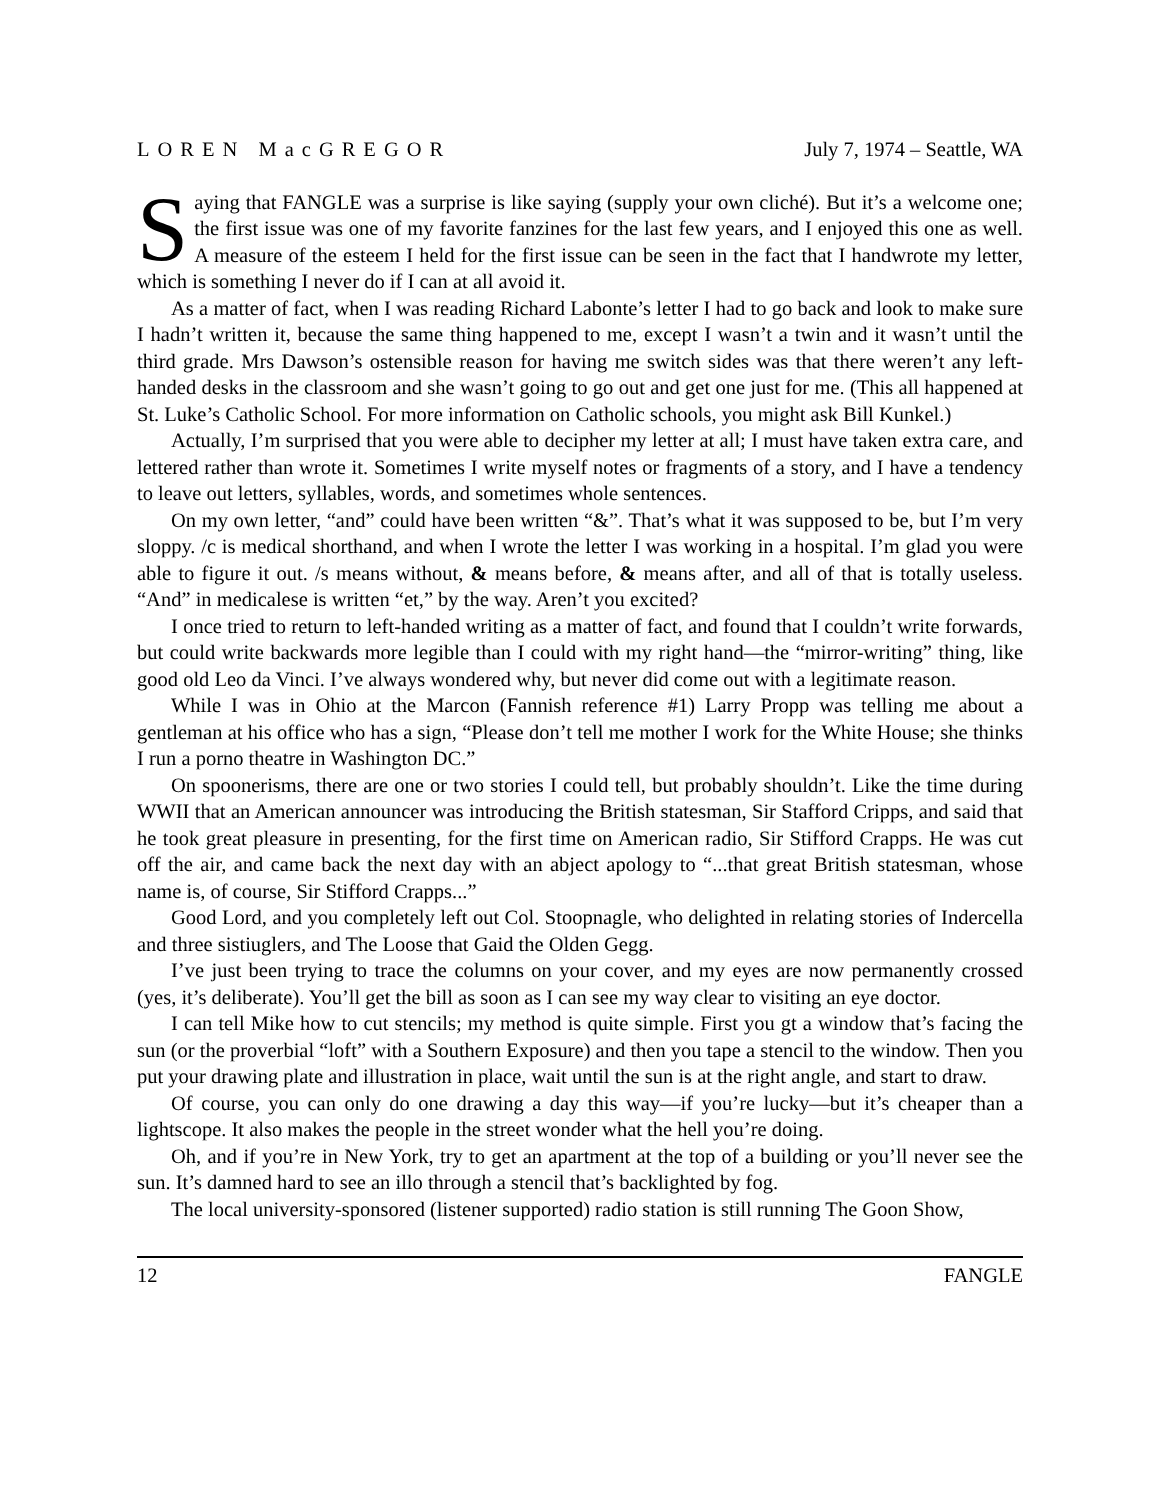LOREN MacGREGOR July 7, 1974 – Seattle, WA
Saying that FANGLE was a surprise is like saying (supply your own cliché). But it’s a welcome one; the first issue was one of my favorite fanzines for the last few years, and I enjoyed this one as well. A measure of the esteem I held for the first issue can be seen in the fact that I handwrote my letter, which is something I never do if I can at all avoid it.
As a matter of fact, when I was reading Richard Labonte’s letter I had to go back and look to make sure I hadn’t written it, because the same thing happened to me, except I wasn’t a twin and it wasn’t until the third grade. Mrs Dawson’s ostensible reason for having me switch sides was that there weren’t any left-handed desks in the classroom and she wasn’t going to go out and get one just for me. (This all happened at St. Luke’s Catholic School. For more information on Catholic schools, you might ask Bill Kunkel.)
Actually, I’m surprised that you were able to decipher my letter at all; I must have taken extra care, and lettered rather than wrote it. Sometimes I write myself notes or fragments of a story, and I have a tendency to leave out letters, syllables, words, and sometimes whole sentences.
On my own letter, “and” could have been written “&”. That’s what it was supposed to be, but I’m very sloppy. /c is medical shorthand, and when I wrote the letter I was working in a hospital. I’m glad you were able to figure it out. /s means without, & means before, & means after, and all of that is totally useless. “And” in medicalese is written “et,” by the way. Aren’t you excited?
I once tried to return to left-handed writing as a matter of fact, and found that I couldn’t write forwards, but could write backwards more legible than I could with my right hand—the “mirror-writing” thing, like good old Leo da Vinci. I’ve always wondered why, but never did come out with a legitimate reason.
While I was in Ohio at the Marcon (Fannish reference #1) Larry Propp was telling me about a gentleman at his office who has a sign, “Please don’t tell me mother I work for the White House; she thinks I run a porno theatre in Washington DC.”
On spoonerisms, there are one or two stories I could tell, but probably shouldn’t. Like the time during WWII that an American announcer was introducing the British statesman, Sir Stafford Cripps, and said that he took great pleasure in presenting, for the first time on American radio, Sir Stifford Crapps. He was cut off the air, and came back the next day with an abject apology to “...that great British statesman, whose name is, of course, Sir Stifford Crapps...”
Good Lord, and you completely left out Col. Stoopnagle, who delighted in relating stories of Indercella and three sistiuglers, and The Loose that Gaid the Olden Gegg.
I’ve just been trying to trace the columns on your cover, and my eyes are now permanently crossed (yes, it’s deliberate). You’ll get the bill as soon as I can see my way clear to visiting an eye doctor.
I can tell Mike how to cut stencils; my method is quite simple. First you gt a window that’s facing the sun (or the proverbial “loft” with a Southern Exposure) and then you tape a stencil to the window. Then you put your drawing plate and illustration in place, wait until the sun is at the right angle, and start to draw.
Of course, you can only do one drawing a day this way—if you’re lucky—but it’s cheaper than a lightscope. It also makes the people in the street wonder what the hell you’re doing.
Oh, and if you’re in New York, try to get an apartment at the top of a building or you’ll never see the sun. It’s damned hard to see an illo through a stencil that’s backlighted by fog.
The local university-sponsored (listener supported) radio station is still running The Goon Show,
12 FANGLE